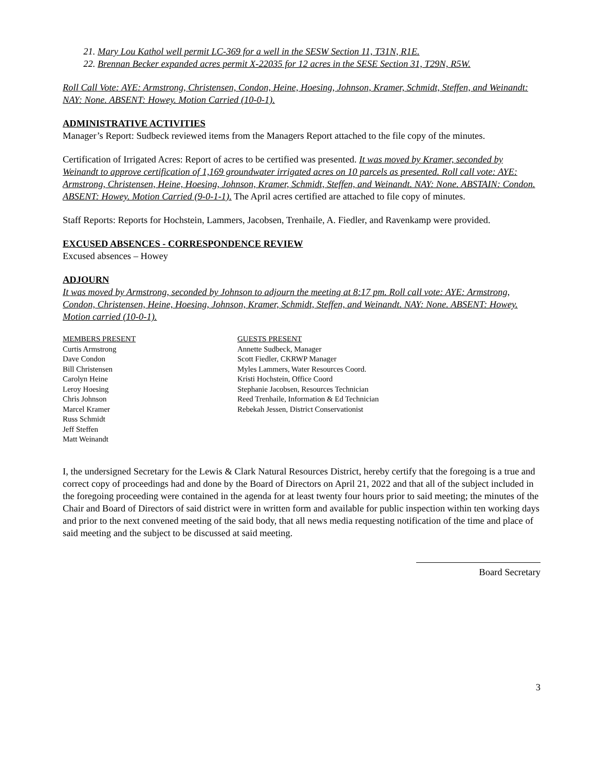21. Mary Lou Kathol well permit LC-369 for a well in the SESW Section 11, T31N, R1E.
22. Brennan Becker expanded acres permit X-22035 for 12 acres in the SESE Section 31, T29N, R5W.
Roll Call Vote: AYE: Armstrong, Christensen, Condon, Heine, Hoesing, Johnson, Kramer, Schmidt, Steffen, and Weinandt: NAY: None. ABSENT: Howey. Motion Carried (10-0-1).
ADMINISTRATIVE ACTIVITIES
Manager’s Report: Sudbeck reviewed items from the Managers Report attached to the file copy of the minutes.
Certification of Irrigated Acres: Report of acres to be certified was presented. It was moved by Kramer, seconded by Weinandt to approve certification of 1,169 groundwater irrigated acres on 10 parcels as presented. Roll call vote: AYE: Armstrong, Christensen, Heine, Hoesing, Johnson, Kramer, Schmidt, Steffen, and Weinandt. NAY: None. ABSTAIN: Condon. ABSENT: Howey. Motion Carried (9-0-1-1). The April acres certified are attached to file copy of minutes.
Staff Reports: Reports for Hochstein, Lammers, Jacobsen, Trenhaile, A. Fiedler, and Ravenkamp were provided.
EXCUSED ABSENCES - CORRESPONDENCE REVIEW
Excused absences – Howey
ADJOURN
It was moved by Armstrong, seconded by Johnson to adjourn the meeting at 8:17 pm. Roll call vote: AYE: Armstrong, Condon, Christensen, Heine, Hoesing, Johnson, Kramer, Schmidt, Steffen, and Weinandt. NAY: None. ABSENT: Howey. Motion carried (10-0-1).
MEMBERS PRESENT
Curtis Armstrong
Dave Condon
Bill Christensen
Carolyn Heine
Leroy Hoesing
Chris Johnson
Marcel Kramer
Russ Schmidt
Jeff Steffen
Matt Weinandt
GUESTS PRESENT
Annette Sudbeck, Manager
Scott Fiedler, CKRWP Manager
Myles Lammers, Water Resources Coord.
Kristi Hochstein, Office Coord
Stephanie Jacobsen, Resources Technician
Reed Trenhaile, Information & Ed Technician
Rebekah Jessen, District Conservationist
I, the undersigned Secretary for the Lewis & Clark Natural Resources District, hereby certify that the foregoing is a true and correct copy of proceedings had and done by the Board of Directors on April 21, 2022 and that all of the subject included in the foregoing proceeding were contained in the agenda for at least twenty four hours prior to said meeting; the minutes of the Chair and Board of Directors of said district were in written form and available for public inspection within ten working days and prior to the next convened meeting of the said body, that all news media requesting notification of the time and place of said meeting and the subject to be discussed at said meeting.
Board Secretary
3